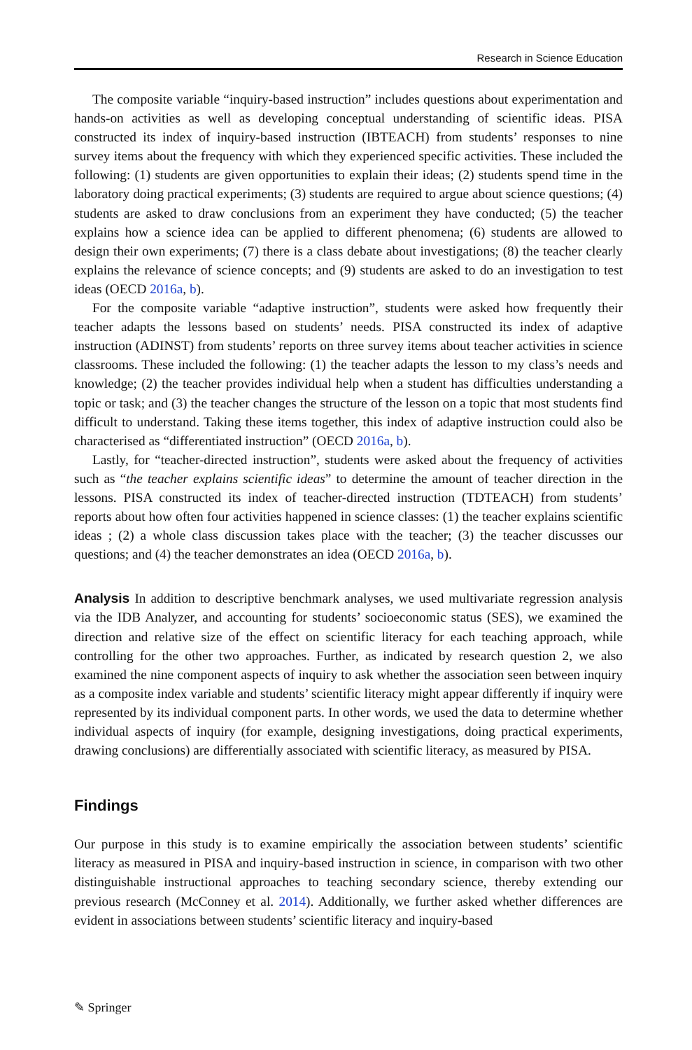Research in Science Education
The composite variable “inquiry-based instruction” includes questions about experimentation and hands-on activities as well as developing conceptual understanding of scientific ideas. PISA constructed its index of inquiry-based instruction (IBTEACH) from students’ responses to nine survey items about the frequency with which they experienced specific activities. These included the following: (1) students are given opportunities to explain their ideas; (2) students spend time in the laboratory doing practical experiments; (3) students are required to argue about science questions; (4) students are asked to draw conclusions from an experiment they have conducted; (5) the teacher explains how a science idea can be applied to different phenomena; (6) students are allowed to design their own experiments; (7) there is a class debate about investigations; (8) the teacher clearly explains the relevance of science concepts; and (9) students are asked to do an investigation to test ideas (OECD 2016a, b).
For the composite variable “adaptive instruction”, students were asked how frequently their teacher adapts the lessons based on students’ needs. PISA constructed its index of adaptive instruction (ADINST) from students’ reports on three survey items about teacher activities in science classrooms. These included the following: (1) the teacher adapts the lesson to my class’s needs and knowledge; (2) the teacher provides individual help when a student has difficulties understanding a topic or task; and (3) the teacher changes the structure of the lesson on a topic that most students find difficult to understand. Taking these items together, this index of adaptive instruction could also be characterised as “differentiated instruction” (OECD 2016a, b).
Lastly, for “teacher-directed instruction”, students were asked about the frequency of activities such as “the teacher explains scientific ideas” to determine the amount of teacher direction in the lessons. PISA constructed its index of teacher-directed instruction (TDTEACH) from students’ reports about how often four activities happened in science classes: (1) the teacher explains scientific ideas ; (2) a whole class discussion takes place with the teacher; (3) the teacher discusses our questions; and (4) the teacher demonstrates an idea (OECD 2016a, b).
Analysis In addition to descriptive benchmark analyses, we used multivariate regression analysis via the IDB Analyzer, and accounting for students’ socioeconomic status (SES), we examined the direction and relative size of the effect on scientific literacy for each teaching approach, while controlling for the other two approaches. Further, as indicated by research question 2, we also examined the nine component aspects of inquiry to ask whether the association seen between inquiry as a composite index variable and students’ scientific literacy might appear differently if inquiry were represented by its individual component parts. In other words, we used the data to determine whether individual aspects of inquiry (for example, designing investigations, doing practical experiments, drawing conclusions) are differentially associated with scientific literacy, as measured by PISA.
Findings
Our purpose in this study is to examine empirically the association between students’ scientific literacy as measured in PISA and inquiry-based instruction in science, in comparison with two other distinguishable instructional approaches to teaching secondary science, thereby extending our previous research (McConney et al. 2014). Additionally, we further asked whether differences are evident in associations between students’ scientific literacy and inquiry-based
✎ Springer